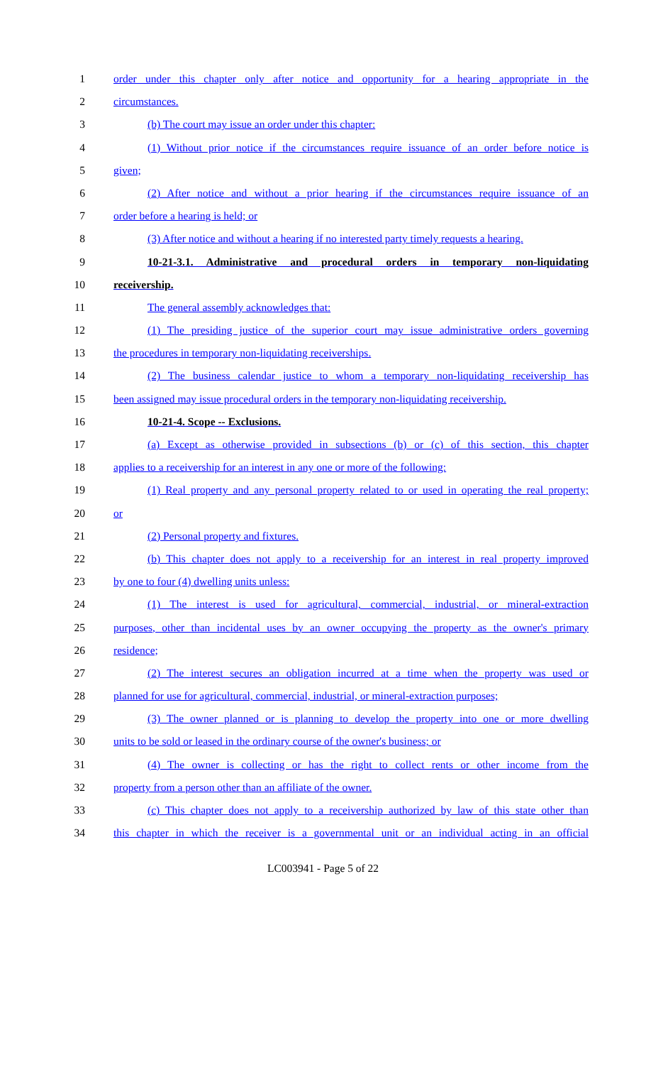1 order under this chapter only after notice and opportunity for a hearing appropriate in the
2 circumstances.
3 (b) The court may issue an order under this chapter:
4 (1) Without prior notice if the circumstances require issuance of an order before notice is
5 given;
6 (2) After notice and without a prior hearing if the circumstances require issuance of an
7 order before a hearing is held; or
8 (3) After notice and without a hearing if no interested party timely requests a hearing.
9 10-21-3.1. Administrative and procedural orders in temporary non-liquidating
10 receivership.
11 The general assembly acknowledges that:
12 (1) The presiding justice of the superior court may issue administrative orders governing
13 the procedures in temporary non-liquidating receiverships.
14 (2) The business calendar justice to whom a temporary non-liquidating receivership has
15 been assigned may issue procedural orders in the temporary non-liquidating receivership.
16 10-21-4. Scope -- Exclusions.
17 (a) Except as otherwise provided in subsections (b) or (c) of this section, this chapter
18 applies to a receivership for an interest in any one or more of the following:
19 (1) Real property and any personal property related to or used in operating the real property;
20 or
21 (2) Personal property and fixtures.
22 (b) This chapter does not apply to a receivership for an interest in real property improved
23 by one to four (4) dwelling units unless:
24 (1) The interest is used for agricultural, commercial, industrial, or mineral-extraction
25 purposes, other than incidental uses by an owner occupying the property as the owner's primary
26 residence;
27 (2) The interest secures an obligation incurred at a time when the property was used or
28 planned for use for agricultural, commercial, industrial, or mineral-extraction purposes;
29 (3) The owner planned or is planning to develop the property into one or more dwelling
30 units to be sold or leased in the ordinary course of the owner's business; or
31 (4) The owner is collecting or has the right to collect rents or other income from the
32 property from a person other than an affiliate of the owner.
33 (c) This chapter does not apply to a receivership authorized by law of this state other than
34 this chapter in which the receiver is a governmental unit or an individual acting in an official
LC003941 - Page 5 of 22